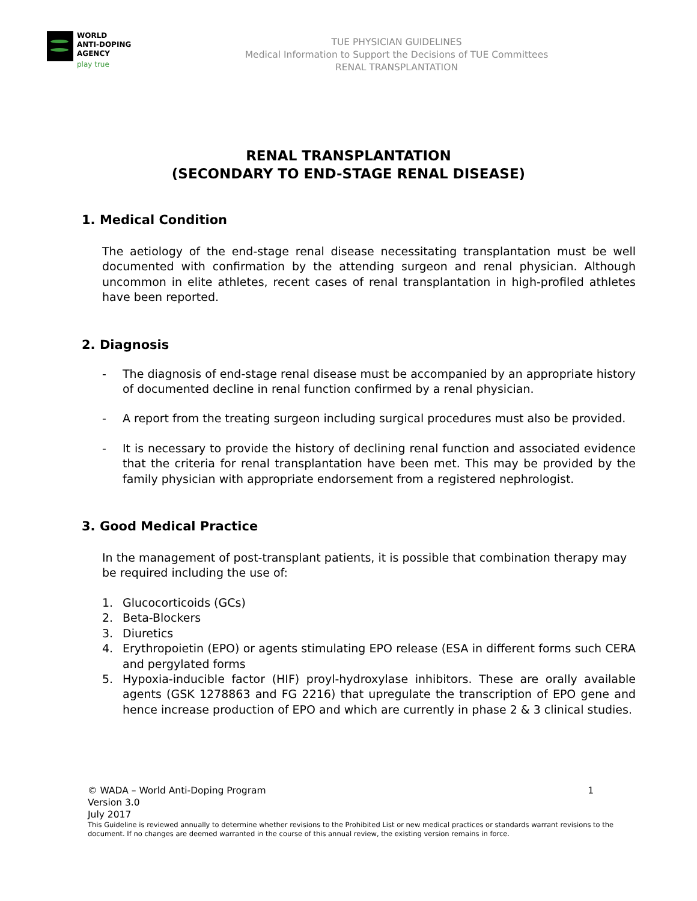WORLD
ANTI-DOPING
AGENCY
play true
TUE PHYSICIAN GUIDELINES
Medical Information to Support the Decisions of TUE Committees
RENAL TRANSPLANTATION
RENAL TRANSPLANTATION
(SECONDARY TO END-STAGE RENAL DISEASE)
1. Medical Condition
The aetiology of the end-stage renal disease necessitating transplantation must be well documented with confirmation by the attending surgeon and renal physician. Although uncommon in elite athletes, recent cases of renal transplantation in high-profiled athletes have been reported.
2. Diagnosis
- The diagnosis of end-stage renal disease must be accompanied by an appropriate history of documented decline in renal function confirmed by a renal physician.
- A report from the treating surgeon including surgical procedures must also be provided.
- It is necessary to provide the history of declining renal function and associated evidence that the criteria for renal transplantation have been met. This may be provided by the family physician with appropriate endorsement from a registered nephrologist.
3. Good Medical Practice
In the management of post-transplant patients, it is possible that combination therapy may be required including the use of:
1. Glucocorticoids (GCs)
2. Beta-Blockers
3. Diuretics
4. Erythropoietin (EPO) or agents stimulating EPO release (ESA in different forms such CERA and pergylated forms
5. Hypoxia-inducible factor (HIF) proyl-hydroxylase inhibitors. These are orally available agents (GSK 1278863 and FG 2216) that upregulate the transcription of EPO gene and hence increase production of EPO and which are currently in phase 2 & 3 clinical studies.
© WADA – World Anti-Doping Program 1
Version 3.0
July 2017
This Guideline is reviewed annually to determine whether revisions to the Prohibited List or new medical practices or standards warrant revisions to the document. If no changes are deemed warranted in the course of this annual review, the existing version remains in force.